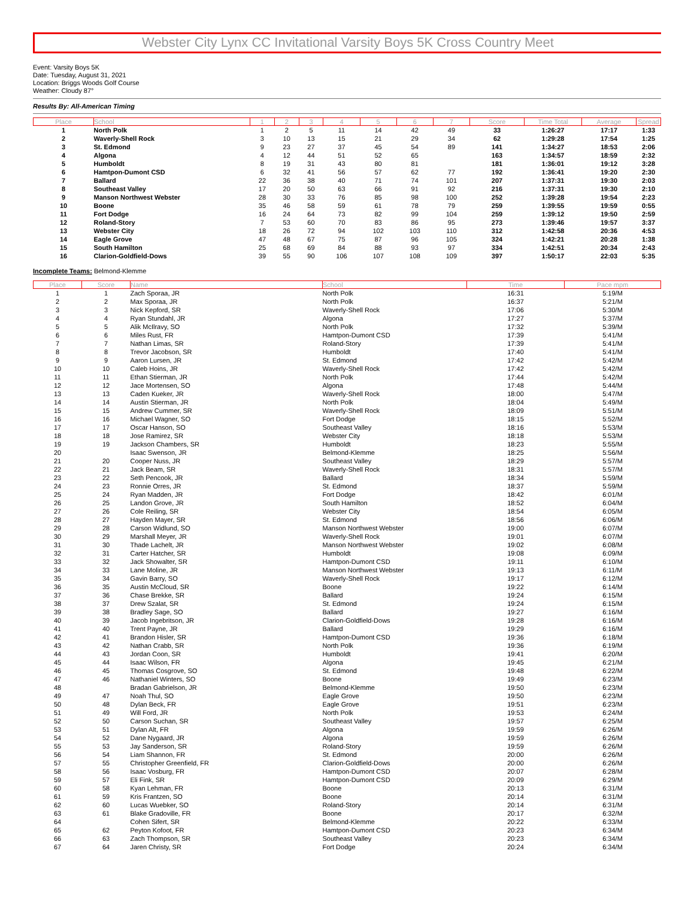Webster City Lynx CC Invitational Varsity Boys 5K Cross Country Meet
Event: Varsity Boys 5K
Date: Tuesday, August 31, 2021
Location: Briggs Woods Golf Course
Weather: Cloudy 87°
Results By: All-American Timing
| Place | School | 1 | 2 | 3 | 4 | 5 | 6 | 7 | Score | Time Total | Average | Spread |
| --- | --- | --- | --- | --- | --- | --- | --- | --- | --- | --- | --- | --- |
| 1 | North Polk | 1 | 2 | 5 | 11 | 14 | 42 | 49 | 33 | 1:26:27 | 17:17 | 1:33 |
| 2 | Waverly-Shell Rock | 3 | 10 | 13 | 15 | 21 | 29 | 34 | 62 | 1:29:28 | 17:54 | 1:25 |
| 3 | St. Edmond | 9 | 23 | 27 | 37 | 45 | 54 | 89 | 141 | 1:34:27 | 18:53 | 2:06 |
| 4 | Algona | 4 | 12 | 44 | 51 | 52 | 65 | | 163 | 1:34:57 | 18:59 | 2:32 |
| 5 | Humboldt | 8 | 19 | 31 | 43 | 80 | 81 | | 181 | 1:36:01 | 19:12 | 3:28 |
| 6 | Hamtpon-Dumont CSD | 6 | 32 | 41 | 56 | 57 | 62 | 77 | 192 | 1:36:41 | 19:20 | 2:30 |
| 7 | Ballard | 22 | 36 | 38 | 40 | 71 | 74 | 101 | 207 | 1:37:31 | 19:30 | 2:03 |
| 8 | Southeast Valley | 17 | 20 | 50 | 63 | 66 | 91 | 92 | 216 | 1:37:31 | 19:30 | 2:10 |
| 9 | Manson Northwest Webster | 28 | 30 | 33 | 76 | 85 | 98 | 100 | 252 | 1:39:28 | 19:54 | 2:23 |
| 10 | Boone | 35 | 46 | 58 | 59 | 61 | 78 | 79 | 259 | 1:39:55 | 19:59 | 0:55 |
| 11 | Fort Dodge | 16 | 24 | 64 | 73 | 82 | 99 | 104 | 259 | 1:39:12 | 19:50 | 2:59 |
| 12 | Roland-Story | 7 | 53 | 60 | 70 | 83 | 86 | 95 | 273 | 1:39:46 | 19:57 | 3:37 |
| 13 | Webster City | 18 | 26 | 72 | 94 | 102 | 103 | 110 | 312 | 1:42:58 | 20:36 | 4:53 |
| 14 | Eagle Grove | 47 | 48 | 67 | 75 | 87 | 96 | 105 | 324 | 1:42:21 | 20:28 | 1:38 |
| 15 | South Hamilton | 25 | 68 | 69 | 84 | 88 | 93 | 97 | 334 | 1:42:51 | 20:34 | 2:43 |
| 16 | Clarion-Goldfield-Dows | 39 | 55 | 90 | 106 | 107 | 108 | 109 | 397 | 1:50:17 | 22:03 | 5:35 |
Incomplete Teams: Belmond-Klemme
| Place | Score | Name | School | Time | Pace mpm |
| --- | --- | --- | --- | --- | --- |
| 1 | 1 | Zach Sporaa, JR | North Polk | 16:31 | 5:19/M |
| 2 | 2 | Max Sporaa, JR | North Polk | 16:37 | 5:21/M |
| 3 | 3 | Nick Kepford, SR | Waverly-Shell Rock | 17:06 | 5:30/M |
| 4 | 4 | Ryan Stundahl, JR | Algona | 17:27 | 5:37/M |
| 5 | 5 | Alik McIlravy, SO | North Polk | 17:32 | 5:39/M |
| 6 | 6 | Miles Rust, FR | Hamtpon-Dumont CSD | 17:39 | 5:41/M |
| 7 | 7 | Nathan Limas, SR | Roland-Story | 17:39 | 5:41/M |
| 8 | 8 | Trevor Jacobson, SR | Humboldt | 17:40 | 5:41/M |
| 9 | 9 | Aaron Lursen, JR | St. Edmond | 17:42 | 5:42/M |
| 10 | 10 | Caleb Hoins, JR | Waverly-Shell Rock | 17:42 | 5:42/M |
| 11 | 11 | Ethan Stierman, JR | North Polk | 17:44 | 5:42/M |
| 12 | 12 | Jace Mortensen, SO | Algona | 17:48 | 5:44/M |
| 13 | 13 | Caden Kueker, JR | Waverly-Shell Rock | 18:00 | 5:47/M |
| 14 | 14 | Austin Stierman, JR | North Polk | 18:04 | 5:49/M |
| 15 | 15 | Andrew Cummer, SR | Waverly-Shell Rock | 18:09 | 5:51/M |
| 16 | 16 | Michael Wagner, SO | Fort Dodge | 18:15 | 5:52/M |
| 17 | 17 | Oscar Hanson, SO | Southeast Valley | 18:16 | 5:53/M |
| 18 | 18 | Jose Ramirez, SR | Webster City | 18:18 | 5:53/M |
| 19 | 19 | Jackson Chambers, SR | Humboldt | 18:23 | 5:55/M |
| 20 | | Isaac Swenson, JR | Belmond-Klemme | 18:25 | 5:56/M |
| 21 | 20 | Cooper Nuss, JR | Southeast Valley | 18:29 | 5:57/M |
| 22 | 21 | Jack Beam, SR | Waverly-Shell Rock | 18:31 | 5:57/M |
| 23 | 22 | Seth Pencook, JR | Ballard | 18:34 | 5:59/M |
| 24 | 23 | Ronnie Orres, JR | St. Edmond | 18:37 | 5:59/M |
| 25 | 24 | Ryan Madden, JR | Fort Dodge | 18:42 | 6:01/M |
| 26 | 25 | Landon Grove, JR | South Hamilton | 18:52 | 6:04/M |
| 27 | 26 | Cole Reiling, SR | Webster City | 18:54 | 6:05/M |
| 28 | 27 | Hayden Mayer, SR | St. Edmond | 18:56 | 6:06/M |
| 29 | 28 | Carson Widlund, SO | Manson Northwest Webster | 19:00 | 6:07/M |
| 30 | 29 | Marshall Meyer, JR | Waverly-Shell Rock | 19:01 | 6:07/M |
| 31 | 30 | Thade Lachelt, JR | Manson Northwest Webster | 19:02 | 6:08/M |
| 32 | 31 | Carter Hatcher, SR | Humboldt | 19:08 | 6:09/M |
| 33 | 32 | Jack Showalter, SR | Hamtpon-Dumont CSD | 19:11 | 6:10/M |
| 34 | 33 | Lane Moline, JR | Manson Northwest Webster | 19:13 | 6:11/M |
| 35 | 34 | Gavin Barry, SO | Waverly-Shell Rock | 19:17 | 6:12/M |
| 36 | 35 | Austin McCloud, SR | Boone | 19:22 | 6:14/M |
| 37 | 36 | Chase Brekke, SR | Ballard | 19:24 | 6:15/M |
| 38 | 37 | Drew Szalat, SR | St. Edmond | 19:24 | 6:15/M |
| 39 | 38 | Bradley Sage, SO | Ballard | 19:27 | 6:16/M |
| 40 | 39 | Jacob Ingebritson, JR | Clarion-Goldfield-Dows | 19:28 | 6:16/M |
| 41 | 40 | Trent Payne, JR | Ballard | 19:29 | 6:16/M |
| 42 | 41 | Brandon Hisler, SR | Hamtpon-Dumont CSD | 19:36 | 6:18/M |
| 43 | 42 | Nathan Crabb, SR | North Polk | 19:36 | 6:19/M |
| 44 | 43 | Jordan Coon, SR | Humboldt | 19:41 | 6:20/M |
| 45 | 44 | Isaac Wilson, FR | Algona | 19:45 | 6:21/M |
| 46 | 45 | Thomas Cosgrove, SO | St. Edmond | 19:48 | 6:22/M |
| 47 | 46 | Nathaniel Winters, SO | Boone | 19:49 | 6:23/M |
| 48 | | Bradan Gabrielson, JR | Belmond-Klemme | 19:50 | 6:23/M |
| 49 | 47 | Noah Thul, SO | Eagle Grove | 19:50 | 6:23/M |
| 50 | 48 | Dylan Beck, FR | Eagle Grove | 19:51 | 6:23/M |
| 51 | 49 | Will Ford, JR | North Polk | 19:53 | 6:24/M |
| 52 | 50 | Carson Suchan, SR | Southeast Valley | 19:57 | 6:25/M |
| 53 | 51 | Dylan Alt, FR | Algona | 19:59 | 6:26/M |
| 54 | 52 | Dane Nygaard, JR | Algona | 19:59 | 6:26/M |
| 55 | 53 | Jay Sanderson, SR | Roland-Story | 19:59 | 6:26/M |
| 56 | 54 | Liam Shannon, FR | St. Edmond | 20:00 | 6:26/M |
| 57 | 55 | Christopher Greenfield, FR | Clarion-Goldfield-Dows | 20:00 | 6:26/M |
| 58 | 56 | Isaac Vosburg, FR | Hamtpon-Dumont CSD | 20:07 | 6:28/M |
| 59 | 57 | Eli Fink, SR | Hamtpon-Dumont CSD | 20:09 | 6:29/M |
| 60 | 58 | Kyan Lehman, FR | Boone | 20:13 | 6:31/M |
| 61 | 59 | Kris Frantzen, SO | Boone | 20:14 | 6:31/M |
| 62 | 60 | Lucas Wuebker, SO | Roland-Story | 20:14 | 6:31/M |
| 63 | 61 | Blake Gradoville, FR | Boone | 20:17 | 6:32/M |
| 64 | | Cohen Sifert, SR | Belmond-Klemme | 20:22 | 6:33/M |
| 65 | 62 | Peyton Kofoot, FR | Hamtpon-Dumont CSD | 20:23 | 6:34/M |
| 66 | 63 | Zach Thompson, SR | Southeast Valley | 20:23 | 6:34/M |
| 67 | 64 | Jaren Christy, SR | Fort Dodge | 20:24 | 6:34/M |